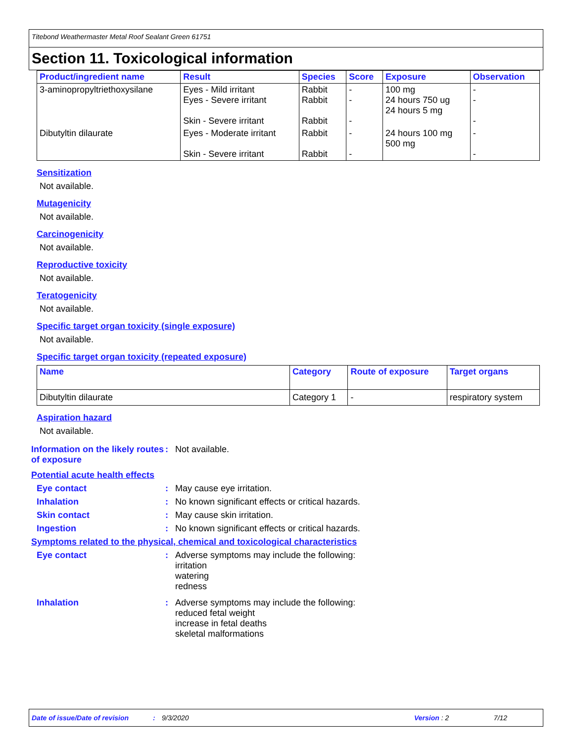Titebond Weathermaster Metal Roof Sealant Green 61751
Section 11. Toxicological information
| Product/ingredient name | Result | Species | Score | Exposure | Observation |
| --- | --- | --- | --- | --- | --- |
| 3-aminopropyltriethoxysilane | Eyes - Mild irritant Eyes - Severe irritant Skin - Severe irritant | Rabbit Rabbit Rabbit | - - - | 100 mg 24 hours 750 ug 24 hours 5 mg | - - - |
| Dibutyltin dilaurate | Eyes - Moderate irritant Skin - Severe irritant | Rabbit Rabbit | - - | 24 hours 100 mg 500 mg | - - |
Sensitization
Not available.
Mutagenicity
Not available.
Carcinogenicity
Not available.
Reproductive toxicity
Not available.
Teratogenicity
Not available.
Specific target organ toxicity (single exposure)
Not available.
Specific target organ toxicity (repeated exposure)
| Name | Category | Route of exposure | Target organs |
| --- | --- | --- | --- |
| Dibutyltin dilaurate | Category 1 | - | respiratory system |
Aspiration hazard
Not available.
Information on the likely routes of exposure
: Not available.
Potential acute health effects
Eye contact : May cause eye irritation.
Inhalation : No known significant effects or critical hazards.
Skin contact : May cause skin irritation.
Ingestion : No known significant effects or critical hazards.
Symptoms related to the physical, chemical and toxicological characteristics
Eye contact : Adverse symptoms may include the following:
irritation
watering
redness
Inhalation : Adverse symptoms may include the following:
reduced fetal weight
increase in fetal deaths
skeletal malformations
Date of issue/Date of revision: 9/3/2020 Version : 2 7/12